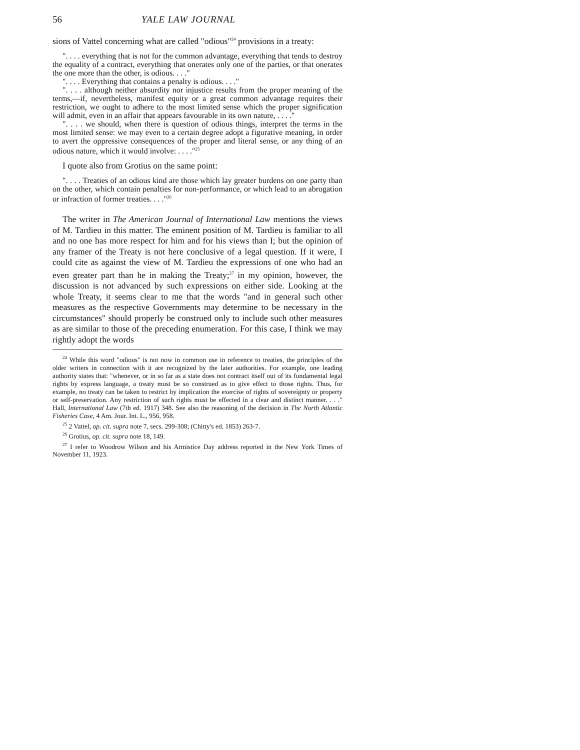56 YALE LAW JOURNAL
sions of Vattel concerning what are called "odious"<sup>24</sup> provisions in a treaty:
". . . . everything that is not for the common advantage, everything that tends to destroy the equality of a contract, everything that onerates only one of the parties, or that onerates the one more than the other, is odious. . . ."
". . . . Everything that contains a penalty is odious. . . ."
". . . . although neither absurdity nor injustice results from the proper meaning of the terms,—if, nevertheless, manifest equity or a great common advantage requires their restriction, we ought to adhere to the most limited sense which the proper signification will admit, even in an affair that appears favourable in its own nature, . . . ."
". . . . we should, when there is question of odious things, interpret the terms in the most limited sense: we may even to a certain degree adopt a figurative meaning, in order to avert the oppressive consequences of the proper and literal sense, or any thing of an odious nature, which it would involve: . . . ."<sup>25</sup>
I quote also from Grotius on the same point:
". . . . Treaties of an odious kind are those which lay greater burdens on one party than on the other, which contain penalties for non-performance, or which lead to an abrogation or infraction of former treaties. . . ."<sup>26</sup>
The writer in The American Journal of International Law mentions the views of M. Tardieu in this matter. The eminent position of M. Tardieu is familiar to all and no one has more respect for him and for his views than I; but the opinion of any framer of the Treaty is not here conclusive of a legal question. If it were, I could cite as against the view of M. Tardieu the expressions of one who had an even greater part than he in making the Treaty;<sup>27</sup> in my opinion, however, the discussion is not advanced by such expressions on either side. Looking at the whole Treaty, it seems clear to me that the words "and in general such other measures as the respective Governments may determine to be necessary in the circumstances" should properly be construed only to include such other measures as are similar to those of the preceding enumeration. For this case, I think we may rightly adopt the words
<sup>24</sup> While this word "odious" is not now in common use in reference to treaties, the principles of the older writers in connection with it are recognized by the later authorities. For example, one leading authority states that: "whenever, or in so far as a state does not contract itself out of its fundamental legal rights by express language, a treaty must be so construed as to give effect to those rights. Thus, for example, no treaty can be taken to restrict by implication the exercise of rights of sovereignty or property or self-preservation. Any restriction of such rights must be effected in a clear and distinct manner. . . ." Hall, International Law (7th ed. 1917) 348. See also the reasoning of the decision in The North Atlantic Fisheries Case, 4 Am. Jour. Int. L., 956, 958.
<sup>25</sup> 2 Vattel, op. cit. supra note 7, secs. 299-308; (Chitty's ed. 1853) 263-7.
<sup>26</sup> Grotius, op. cit. supra note 18, 149.
<sup>27</sup> I refer to Woodrow Wilson and his Armistice Day address reported in the New York Times of November 11, 1923.